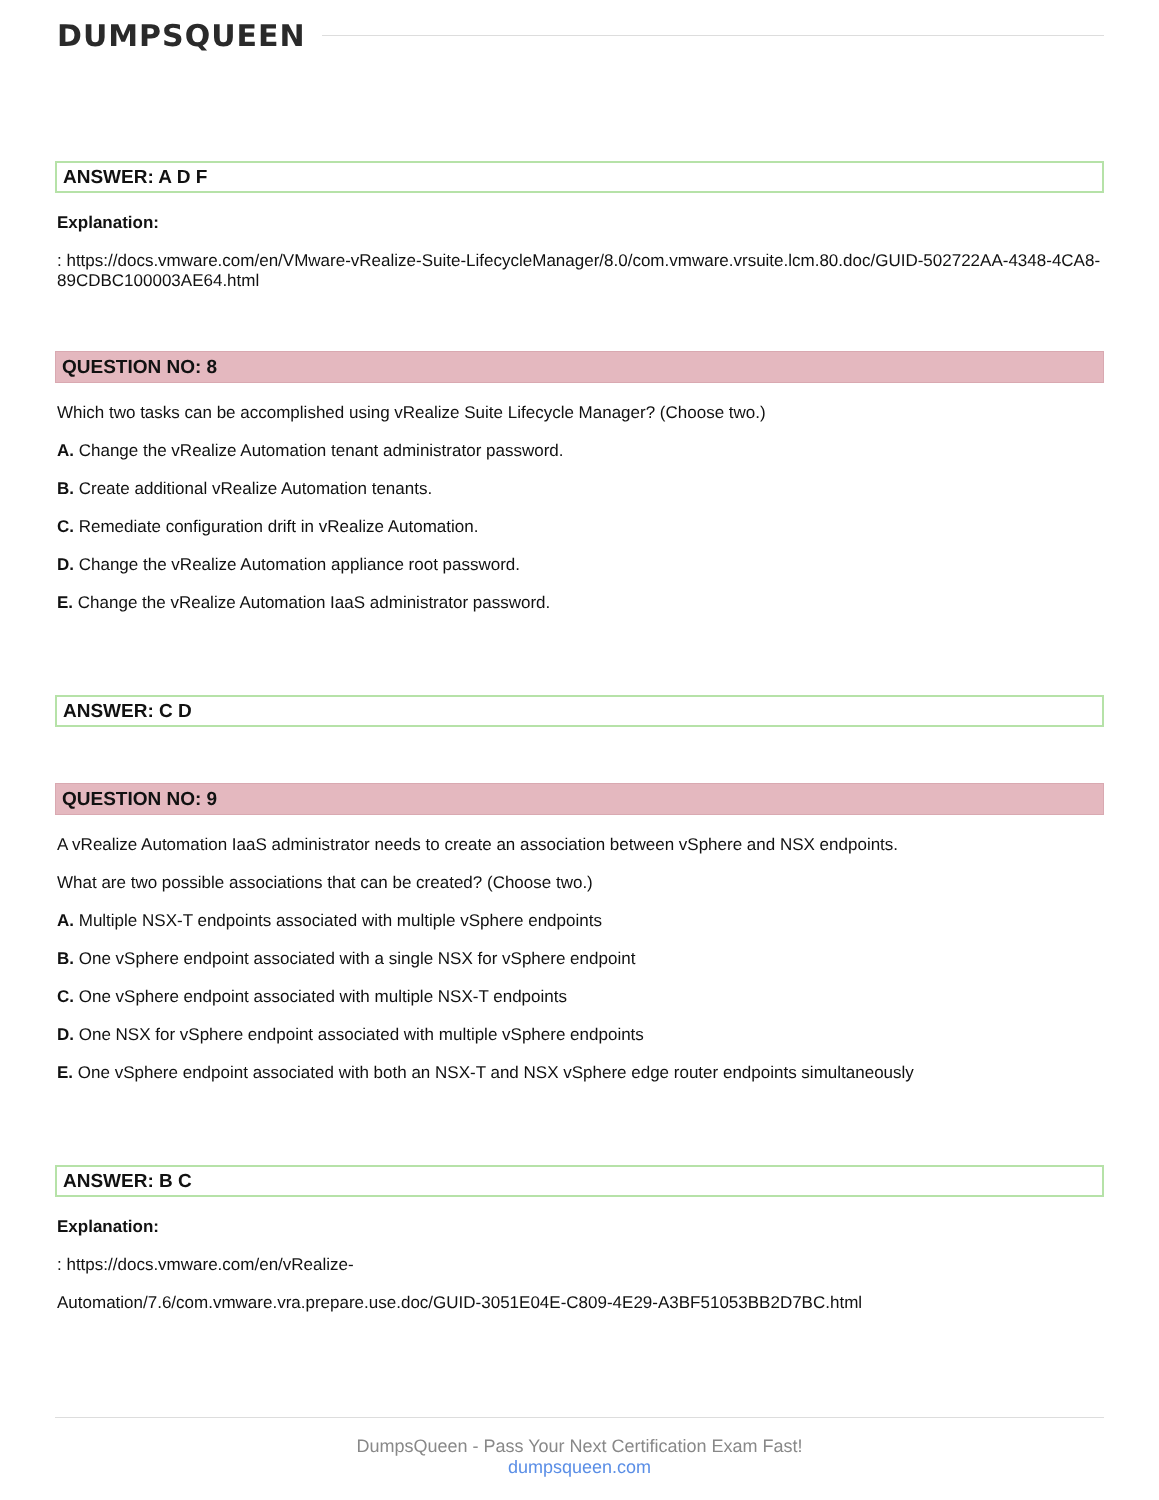DUMPSQUEEN
ANSWER: A D F
Explanation:
: https://docs.vmware.com/en/VMware-vRealize-Suite-LifecycleManager/8.0/com.vmware.vrsuite.lcm.80.doc/GUID-502722AA-4348-4CA8-89CDBC100003AE64.html
QUESTION NO: 8
Which two tasks can be accomplished using vRealize Suite Lifecycle Manager? (Choose two.)
A. Change the vRealize Automation tenant administrator password.
B. Create additional vRealize Automation tenants.
C. Remediate configuration drift in vRealize Automation.
D. Change the vRealize Automation appliance root password.
E. Change the vRealize Automation IaaS administrator password.
ANSWER: C D
QUESTION NO: 9
A vRealize Automation IaaS administrator needs to create an association between vSphere and NSX endpoints.
What are two possible associations that can be created? (Choose two.)
A. Multiple NSX-T endpoints associated with multiple vSphere endpoints
B. One vSphere endpoint associated with a single NSX for vSphere endpoint
C. One vSphere endpoint associated with multiple NSX-T endpoints
D. One NSX for vSphere endpoint associated with multiple vSphere endpoints
E. One vSphere endpoint associated with both an NSX-T and NSX vSphere edge router endpoints simultaneously
ANSWER: B C
Explanation:
: https://docs.vmware.com/en/vRealize-
Automation/7.6/com.vmware.vra.prepare.use.doc/GUID-3051E04E-C809-4E29-A3BF51053BB2D7BC.html
DumpsQueen - Pass Your Next Certification Exam Fast!
dumpsqueen.com